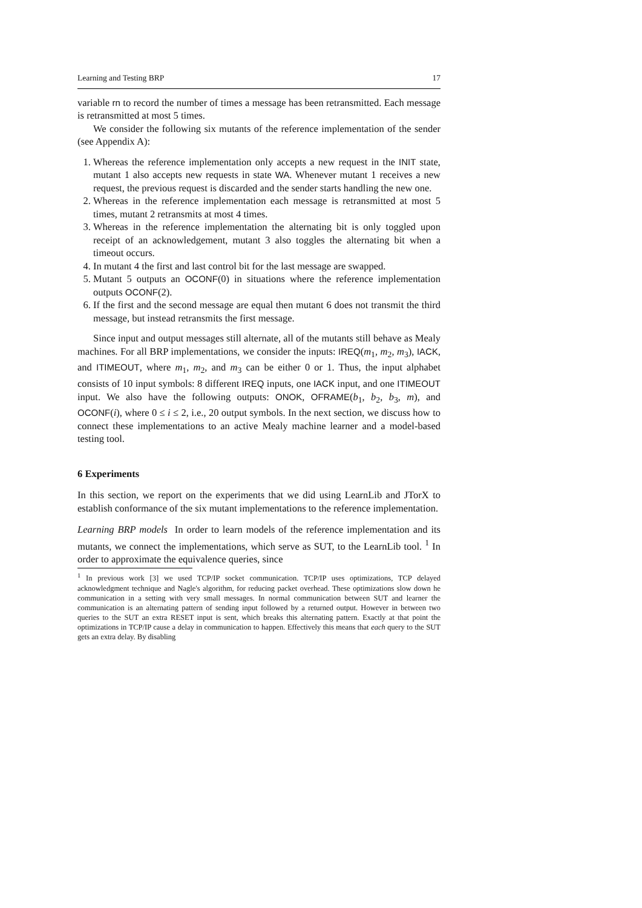Learning and Testing BRP 17
variable rn to record the number of times a message has been retransmitted. Each message is retransmitted at most 5 times.
We consider the following six mutants of the reference implementation of the sender (see Appendix A):
1. Whereas the reference implementation only accepts a new request in the INIT state, mutant 1 also accepts new requests in state WA. Whenever mutant 1 receives a new request, the previous request is discarded and the sender starts handling the new one.
2. Whereas in the reference implementation each message is retransmitted at most 5 times, mutant 2 retransmits at most 4 times.
3. Whereas in the reference implementation the alternating bit is only toggled upon receipt of an acknowledgement, mutant 3 also toggles the alternating bit when a timeout occurs.
4. In mutant 4 the first and last control bit for the last message are swapped.
5. Mutant 5 outputs an OCONF(0) in situations where the reference implementation outputs OCONF(2).
6. If the first and the second message are equal then mutant 6 does not transmit the third message, but instead retransmits the first message.
Since input and output messages still alternate, all of the mutants still behave as Mealy machines. For all BRP implementations, we consider the inputs: IREQ(m<sub>1</sub>, m<sub>2</sub>, m<sub>3</sub>), IACK, and ITIMEOUT, where m<sub>1</sub>, m<sub>2</sub>, and m<sub>3</sub> can be either 0 or 1. Thus, the input alphabet consists of 10 input symbols: 8 different IREQ inputs, one IACK input, and one ITIMEOUT input. We also have the following outputs: ONOK, OFRAME(b<sub>1</sub>, b<sub>2</sub>, b<sub>3</sub>, m), and OCONF(i), where 0 ≤ i ≤ 2, i.e., 20 output symbols. In the next section, we discuss how to connect these implementations to an active Mealy machine learner and a model-based testing tool.
6 Experiments
In this section, we report on the experiments that we did using LearnLib and JTorX to establish conformance of the six mutant implementations to the reference implementation.
Learning BRP models In order to learn models of the reference implementation and its mutants, we connect the implementations, which serve as SUT, to the LearnLib tool. <sup>1</sup> In order to approximate the equivalence queries, since
<sup>1</sup> In previous work [3] we used TCP/IP socket communication. TCP/IP uses optimizations, TCP delayed acknowledgment technique and Nagle's algorithm, for reducing packet overhead. These optimizations slow down he communication in a setting with very small messages. In normal communication between SUT and learner the communication is an alternating pattern of sending input followed by a returned output. However in between two queries to the SUT an extra RESET input is sent, which breaks this alternating pattern. Exactly at that point the optimizations in TCP/IP cause a delay in communication to happen. Effectively this means that each query to the SUT gets an extra delay. By disabling